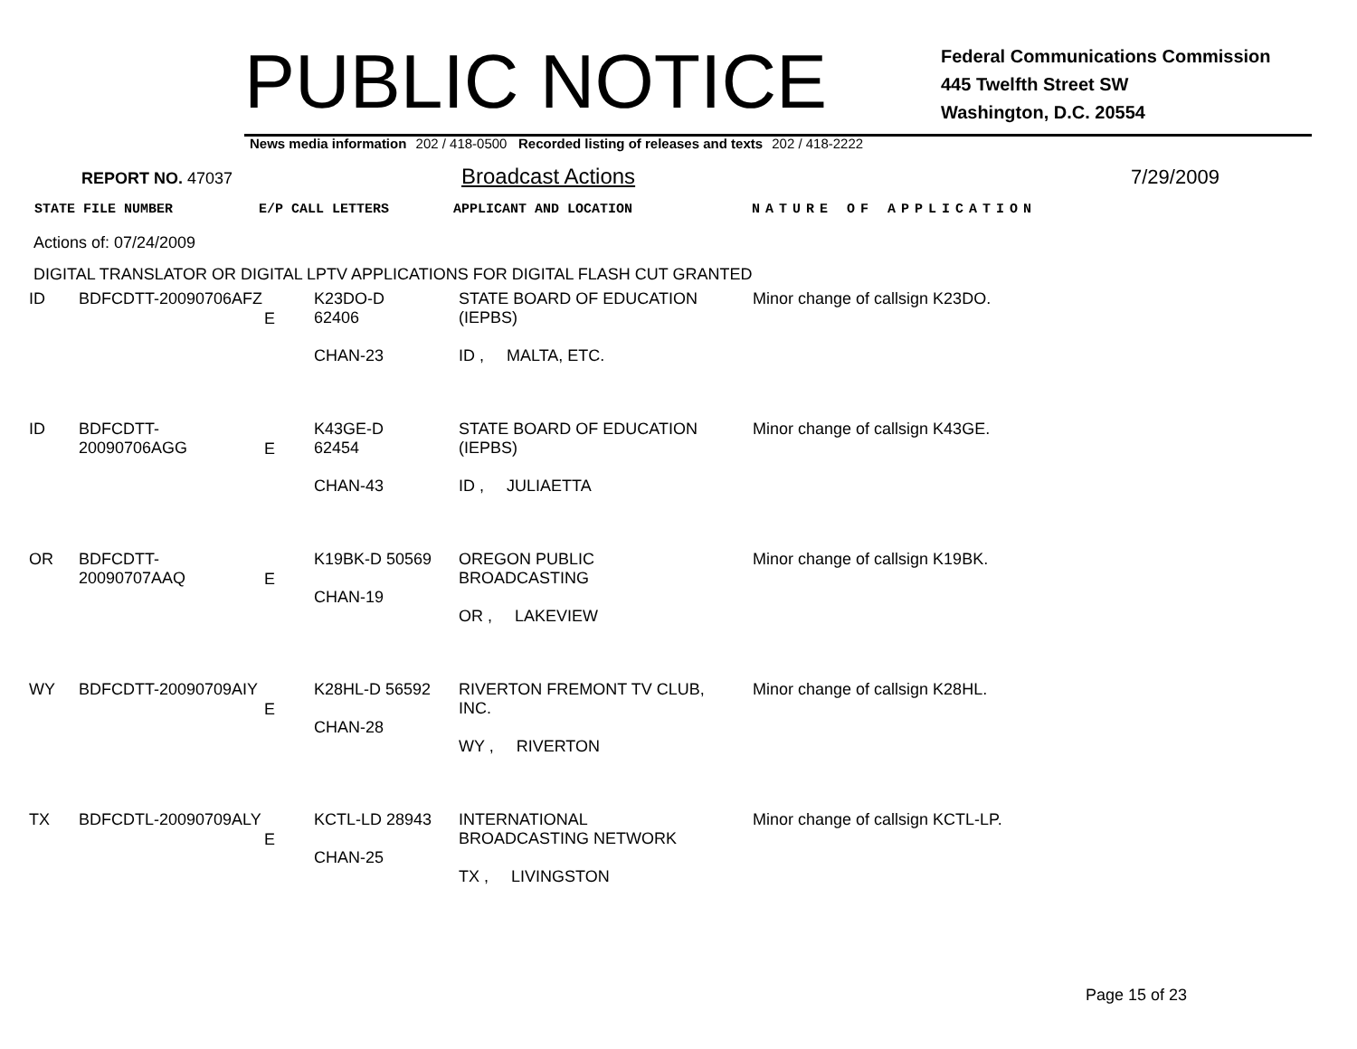PUBLIC NOTICE
Federal Communications Commission
445 Twelfth Street SW
Washington, D.C. 20554
News media information 202 / 418-0500 Recorded listing of releases and texts 202 / 418-2222
REPORT NO. 47037 Broadcast Actions 7/29/2009
STATE FILE NUMBER E/P CALL LETTERS APPLICANT AND LOCATION NATURE OF APPLICATION
Actions of: 07/24/2009
DIGITAL TRANSLATOR OR DIGITAL LPTV APPLICATIONS FOR DIGITAL FLASH CUT GRANTED
| ID | BDFCDTT-20090706AFZ | E | K23DO-D 62406 CHAN-23 | STATE BOARD OF EDUCATION (IEPBS) ID , MALTA, ETC. | Minor change of callsign K23DO. |
| ID | BDFCDTT-20090706AGG | E | K43GE-D 62454 CHAN-43 | STATE BOARD OF EDUCATION (IEPBS) ID , JULIAETTA | Minor change of callsign K43GE. |
| OR | BDFCDTT-20090707AAQ | E | K19BK-D 50569 CHAN-19 | OREGON PUBLIC BROADCASTING OR , LAKEVIEW | Minor change of callsign K19BK. |
| WY | BDFCDTT-20090709AIY | E | K28HL-D 56592 CHAN-28 | RIVERTON FREMONT TV CLUB, INC. WY , RIVERTON | Minor change of callsign K28HL. |
| TX | BDFCDTL-20090709ALY | E | KCTL-LD 28943 CHAN-25 | INTERNATIONAL BROADCASTING NETWORK TX , LIVINGSTON | Minor change of callsign KCTL-LP. |
Page 15 of 23